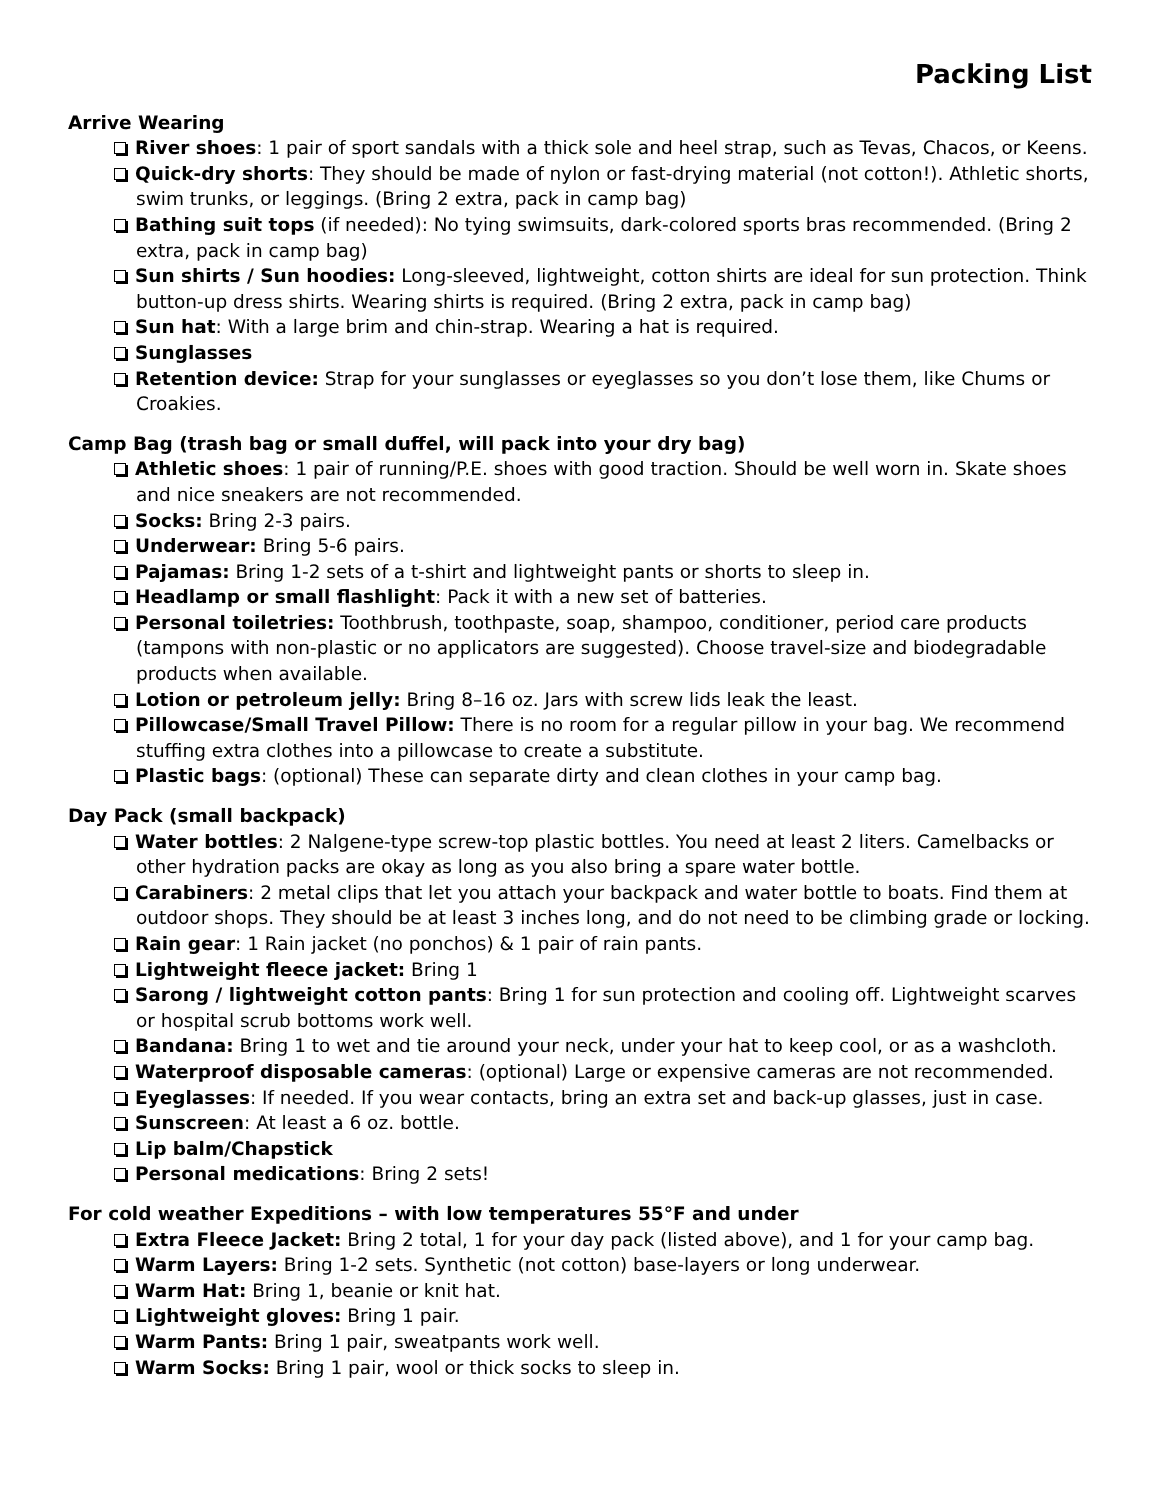Packing List
Arrive Wearing
River shoes: 1 pair of sport sandals with a thick sole and heel strap, such as Tevas, Chacos, or Keens.
Quick-dry shorts: They should be made of nylon or fast-drying material (not cotton!). Athletic shorts, swim trunks, or leggings. (Bring 2 extra, pack in camp bag)
Bathing suit tops (if needed): No tying swimsuits, dark-colored sports bras recommended. (Bring 2 extra, pack in camp bag)
Sun shirts / Sun hoodies: Long-sleeved, lightweight, cotton shirts are ideal for sun protection. Think button-up dress shirts. Wearing shirts is required. (Bring 2 extra, pack in camp bag)
Sun hat: With a large brim and chin-strap. Wearing a hat is required.
Sunglasses
Retention device: Strap for your sunglasses or eyeglasses so you don’t lose them, like Chums or Croakies.
Camp Bag (trash bag or small duffel, will pack into your dry bag)
Athletic shoes: 1 pair of running/P.E. shoes with good traction. Should be well worn in. Skate shoes and nice sneakers are not recommended.
Socks: Bring 2-3 pairs.
Underwear: Bring 5-6 pairs.
Pajamas: Bring 1-2 sets of a t-shirt and lightweight pants or shorts to sleep in.
Headlamp or small flashlight: Pack it with a new set of batteries.
Personal toiletries: Toothbrush, toothpaste, soap, shampoo, conditioner, period care products (tampons with non-plastic or no applicators are suggested). Choose travel-size and biodegradable products when available.
Lotion or petroleum jelly: Bring 8–16 oz. Jars with screw lids leak the least.
Pillowcase/Small Travel Pillow: There is no room for a regular pillow in your bag. We recommend stuffing extra clothes into a pillowcase to create a substitute.
Plastic bags: (optional) These can separate dirty and clean clothes in your camp bag.
Day Pack (small backpack)
Water bottles: 2 Nalgene-type screw-top plastic bottles. You need at least 2 liters. Camelbacks or other hydration packs are okay as long as you also bring a spare water bottle.
Carabiners: 2 metal clips that let you attach your backpack and water bottle to boats. Find them at outdoor shops. They should be at least 3 inches long, and do not need to be climbing grade or locking.
Rain gear: 1 Rain jacket (no ponchos) & 1 pair of rain pants.
Lightweight fleece jacket: Bring 1
Sarong / lightweight cotton pants: Bring 1 for sun protection and cooling off. Lightweight scarves or hospital scrub bottoms work well.
Bandana: Bring 1 to wet and tie around your neck, under your hat to keep cool, or as a washcloth.
Waterproof disposable cameras: (optional) Large or expensive cameras are not recommended.
Eyeglasses: If needed. If you wear contacts, bring an extra set and back-up glasses, just in case.
Sunscreen: At least a 6 oz. bottle.
Lip balm/Chapstick
Personal medications: Bring 2 sets!
For cold weather Expeditions – with low temperatures 55°F and under
Extra Fleece Jacket: Bring 2 total, 1 for your day pack (listed above), and 1 for your camp bag.
Warm Layers: Bring 1-2 sets. Synthetic (not cotton) base-layers or long underwear.
Warm Hat: Bring 1, beanie or knit hat.
Lightweight gloves: Bring 1 pair.
Warm Pants: Bring 1 pair, sweatpants work well.
Warm Socks: Bring 1 pair, wool or thick socks to sleep in.